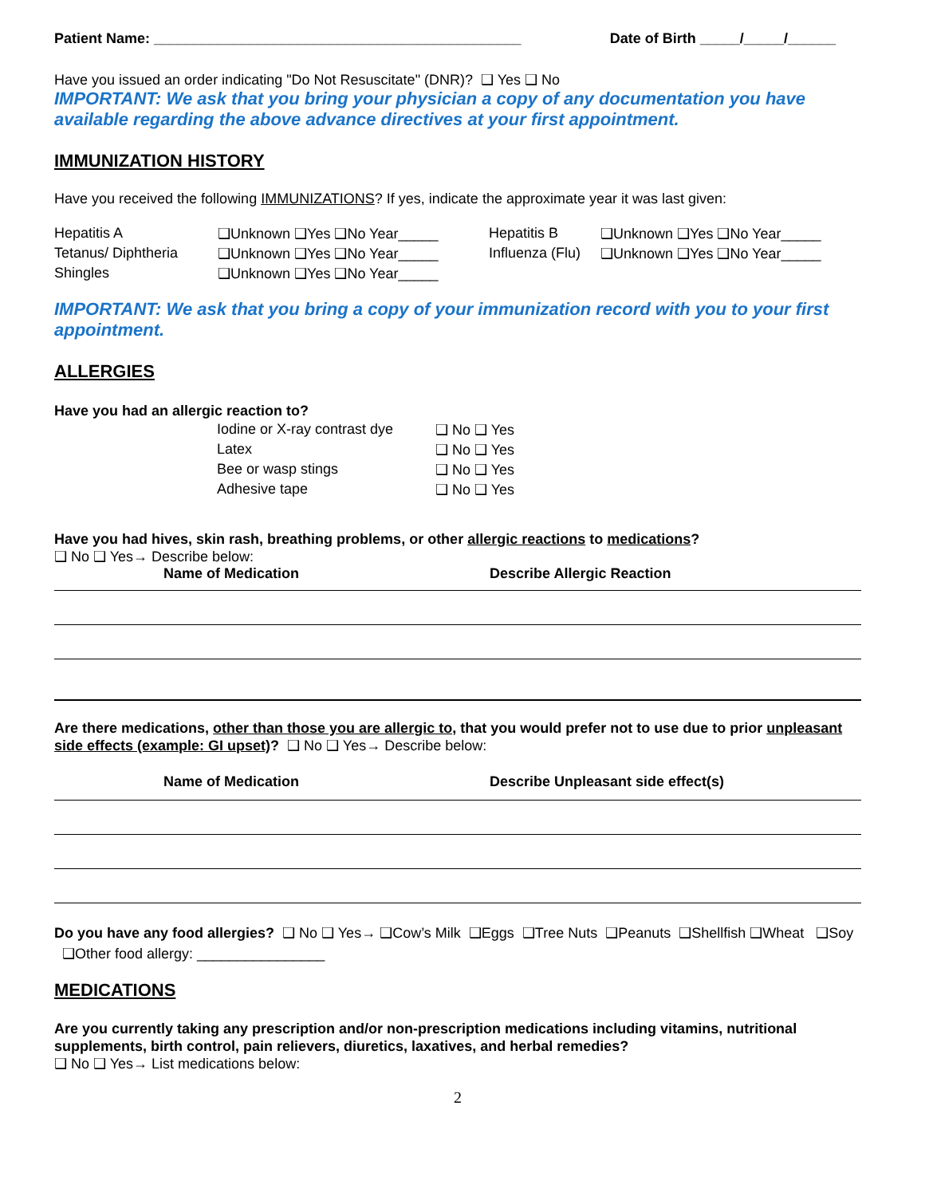Patient Name: ______________________________________________ Date of Birth _____/_____/______
Have you issued an order indicating "Do Not Resuscitate" (DNR)? ❑ Yes ❑ No
IMPORTANT: We ask that you bring your physician a copy of any documentation you have available regarding the above advance directives at your first appointment.
IMMUNIZATION HISTORY
Have you received the following IMMUNIZATIONS? If yes, indicate the approximate year it was last given:
| Hepatitis A | ❑Unknown ❑Yes ❑No Year_____ | Hepatitis B | ❑Unknown ❑Yes ❑No Year_____ |
| Tetanus/ Diphtheria | ❑Unknown ❑Yes ❑No Year_____ | Influenza (Flu) | ❑Unknown ❑Yes ❑No Year_____ |
| Shingles | ❑Unknown ❑Yes ❑No Year_____ | | |
IMPORTANT: We ask that you bring a copy of your immunization record with you to your first appointment.
ALLERGIES
Have you had an allergic reaction to?
| Iodine or X-ray contrast dye | ❑ No ❑ Yes |
| Latex | ❑ No ❑ Yes |
| Bee or wasp stings | ❑ No ❑ Yes |
| Adhesive tape | ❑ No ❑ Yes |
Have you had hives, skin rash, breathing problems, or other allergic reactions to medications?
❑ No ❑ Yes→ Describe below:
Name of Medication Describe Allergic Reaction
Are there medications, other than those you are allergic to, that you would prefer not to use due to prior unpleasant side effects (example: GI upset)? ❑ No ❑ Yes→ Describe below:
Name of Medication Describe Unpleasant side effect(s)
Do you have any food allergies? ❑ No ❑ Yes→ ❑Cow’s Milk ❑Eggs ❑Tree Nuts ❑Peanuts ❑Shellfish ❑Wheat ❑Soy ❑Other food allergy: ________________
MEDICATIONS
Are you currently taking any prescription and/or non-prescription medications including vitamins, nutritional supplements, birth control, pain relievers, diuretics, laxatives, and herbal remedies?
❑ No ❑ Yes→ List medications below:
2